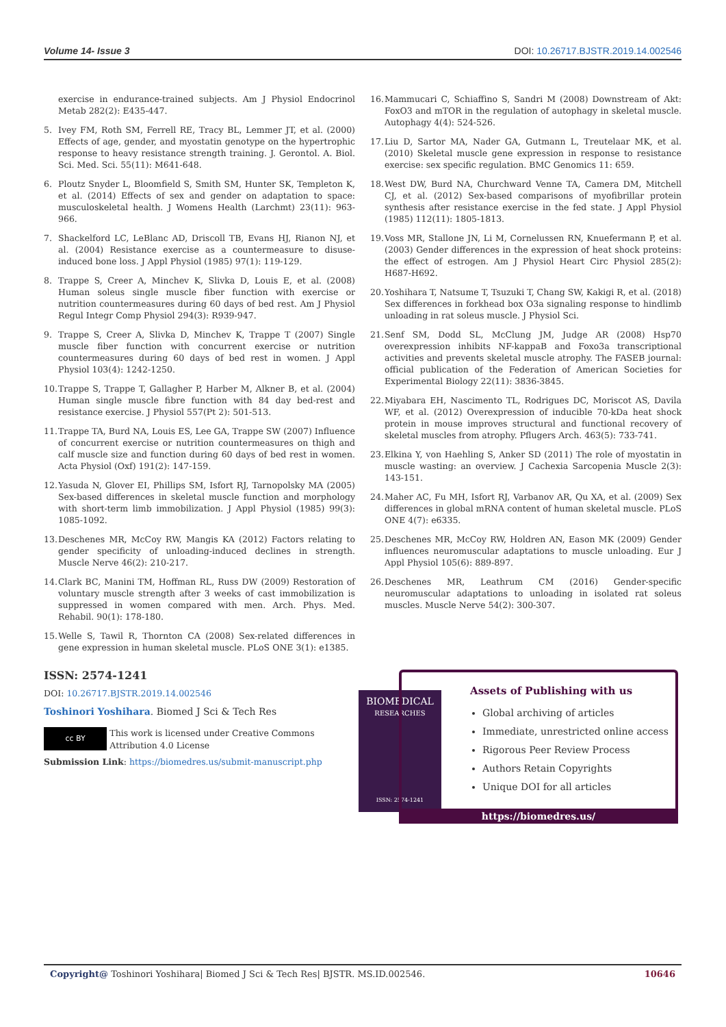Volume 14- Issue 3 DOI: 10.26717.BJSTR.2019.14.002546
exercise in endurance-trained subjects. Am J Physiol Endocrinol Metab 282(2): E435-447.
5. Ivey FM, Roth SM, Ferrell RE, Tracy BL, Lemmer JT, et al. (2000) Effects of age, gender, and myostatin genotype on the hypertrophic response to heavy resistance strength training. J. Gerontol. A. Biol. Sci. Med. Sci. 55(11): M641-648.
6. Ploutz Snyder L, Bloomfield S, Smith SM, Hunter SK, Templeton K, et al. (2014) Effects of sex and gender on adaptation to space: musculoskeletal health. J Womens Health (Larchmt) 23(11): 963-966.
7. Shackelford LC, LeBlanc AD, Driscoll TB, Evans HJ, Rianon NJ, et al. (2004) Resistance exercise as a countermeasure to disuse-induced bone loss. J Appl Physiol (1985) 97(1): 119-129.
8. Trappe S, Creer A, Minchev K, Slivka D, Louis E, et al. (2008) Human soleus single muscle fiber function with exercise or nutrition countermeasures during 60 days of bed rest. Am J Physiol Regul Integr Comp Physiol 294(3): R939-947.
9. Trappe S, Creer A, Slivka D, Minchev K, Trappe T (2007) Single muscle fiber function with concurrent exercise or nutrition countermeasures during 60 days of bed rest in women. J Appl Physiol 103(4): 1242-1250.
10. Trappe S, Trappe T, Gallagher P, Harber M, Alkner B, et al. (2004) Human single muscle fibre function with 84 day bed-rest and resistance exercise. J Physiol 557(Pt 2): 501-513.
11. Trappe TA, Burd NA, Louis ES, Lee GA, Trappe SW (2007) Influence of concurrent exercise or nutrition countermeasures on thigh and calf muscle size and function during 60 days of bed rest in women. Acta Physiol (Oxf) 191(2): 147-159.
12. Yasuda N, Glover EI, Phillips SM, Isfort RJ, Tarnopolsky MA (2005) Sex-based differences in skeletal muscle function and morphology with short-term limb immobilization. J Appl Physiol (1985) 99(3): 1085-1092.
13. Deschenes MR, McCoy RW, Mangis KA (2012) Factors relating to gender specificity of unloading-induced declines in strength. Muscle Nerve 46(2): 210-217.
14. Clark BC, Manini TM, Hoffman RL, Russ DW (2009) Restoration of voluntary muscle strength after 3 weeks of cast immobilization is suppressed in women compared with men. Arch. Phys. Med. Rehabil. 90(1): 178-180.
15. Welle S, Tawil R, Thornton CA (2008) Sex-related differences in gene expression in human skeletal muscle. PLoS ONE 3(1): e1385.
16. Mammucari C, Schiaffino S, Sandri M (2008) Downstream of Akt: FoxO3 and mTOR in the regulation of autophagy in skeletal muscle. Autophagy 4(4): 524-526.
17. Liu D, Sartor MA, Nader GA, Gutmann L, Treutelaar MK, et al. (2010) Skeletal muscle gene expression in response to resistance exercise: sex specific regulation. BMC Genomics 11: 659.
18. West DW, Burd NA, Churchward Venne TA, Camera DM, Mitchell CJ, et al. (2012) Sex-based comparisons of myofibrillar protein synthesis after resistance exercise in the fed state. J Appl Physiol (1985) 112(11): 1805-1813.
19. Voss MR, Stallone JN, Li M, Cornelussen RN, Knuefermann P, et al. (2003) Gender differences in the expression of heat shock proteins: the effect of estrogen. Am J Physiol Heart Circ Physiol 285(2): H687-H692.
20. Yoshihara T, Natsume T, Tsuzuki T, Chang SW, Kakigi R, et al. (2018) Sex differences in forkhead box O3a signaling response to hindlimb unloading in rat soleus muscle. J Physiol Sci.
21. Senf SM, Dodd SL, McClung JM, Judge AR (2008) Hsp70 overexpression inhibits NF-kappaB and Foxo3a transcriptional activities and prevents skeletal muscle atrophy. The FASEB journal: official publication of the Federation of American Societies for Experimental Biology 22(11): 3836-3845.
22. Miyabara EH, Nascimento TL, Rodrigues DC, Moriscot AS, Davila WF, et al. (2012) Overexpression of inducible 70-kDa heat shock protein in mouse improves structural and functional recovery of skeletal muscles from atrophy. Pflugers Arch. 463(5): 733-741.
23. Elkina Y, von Haehling S, Anker SD (2011) The role of myostatin in muscle wasting: an overview. J Cachexia Sarcopenia Muscle 2(3): 143-151.
24. Maher AC, Fu MH, Isfort RJ, Varbanov AR, Qu XA, et al. (2009) Sex differences in global mRNA content of human skeletal muscle. PLoS ONE 4(7): e6335.
25. Deschenes MR, McCoy RW, Holdren AN, Eason MK (2009) Gender influences neuromuscular adaptations to muscle unloading. Eur J Appl Physiol 105(6): 889-897.
26. Deschenes MR, Leathrum CM (2016) Gender-specific neuromuscular adaptations to unloading in isolated rat soleus muscles. Muscle Nerve 54(2): 300-307.
ISSN: 2574-1241
DOI: 10.26717.BJSTR.2019.14.002546
Toshinori Yoshihara. Biomed J Sci & Tech Res
cc BY
This work is licensed under Creative Commons Attribution 4.0 License
Submission Link: https://biomedres.us/submit-manuscript.php
BIOMEDICAL
RESEARCHES
ISSN: 2574-1241
Assets of Publishing with us
Global archiving of articles
Immediate, unrestricted online access
Rigorous Peer Review Process
Authors Retain Copyrights
Unique DOI for all articles
https://biomedres.us/
Copyright@ Toshinori Yoshihara| Biomed J Sci & Tech Res| BJSTR. MS.ID.002546. 10646